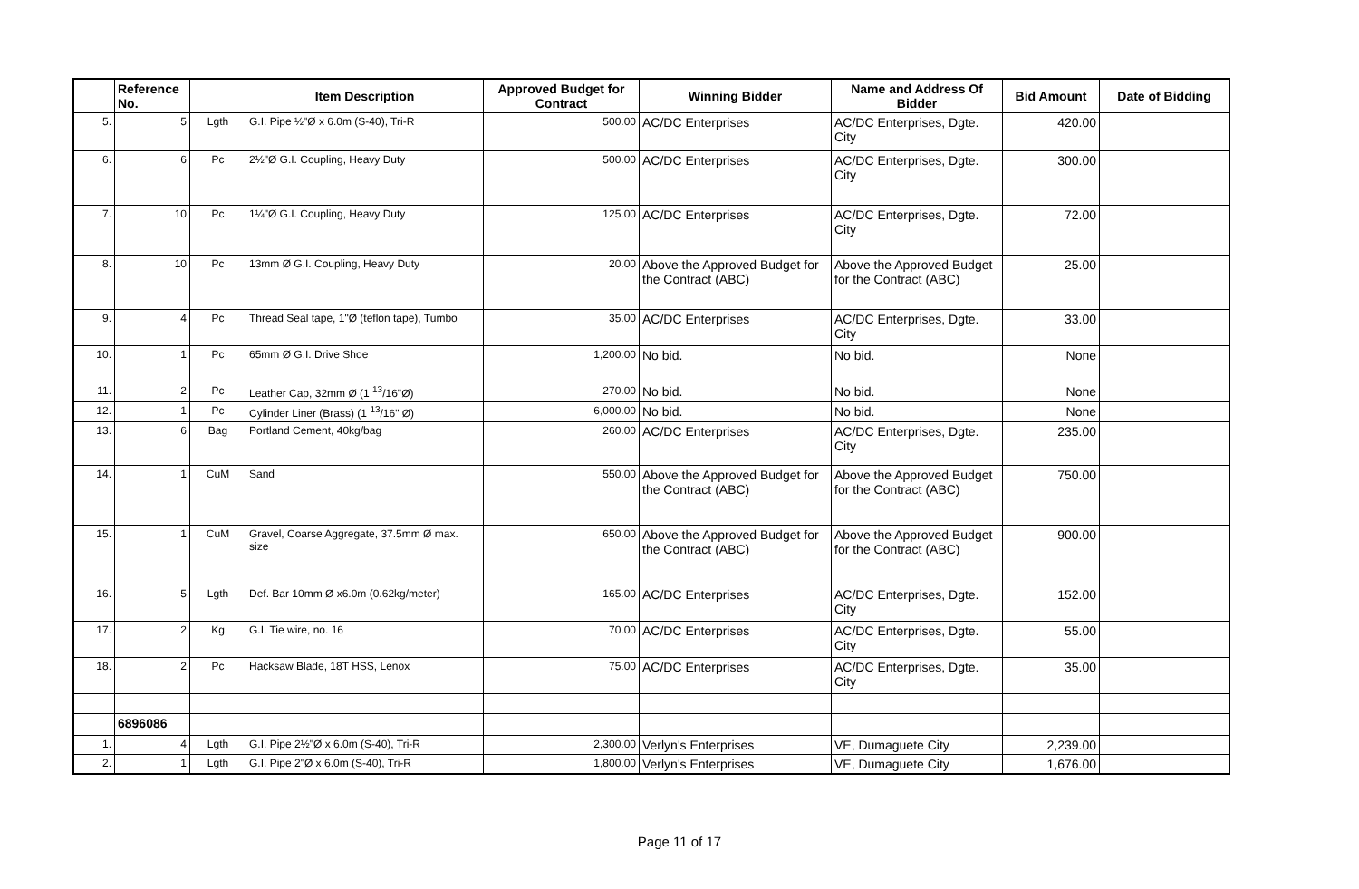| | Reference No. | | Item Description | Approved Budget for Contract | Winning Bidder | Name and Address Of Bidder | Bid Amount | Date of Bidding |
| --- | --- | --- | --- | --- | --- | --- | --- | --- |
| 5. | 5 | Lgth | G.I. Pipe ½"Ø x 6.0m (S-40), Tri-R | 500.00 | AC/DC Enterprises | AC/DC Enterprises, Dgte. City | 420.00 | |
| 6. | 6 | Pc | 2½"Ø G.I. Coupling, Heavy Duty | 500.00 | AC/DC Enterprises | AC/DC Enterprises, Dgte. City | 300.00 | |
| 7. | 10 | Pc | 1¼"Ø G.I. Coupling, Heavy Duty | 125.00 | AC/DC Enterprises | AC/DC Enterprises, Dgte. City | 72.00 | |
| 8. | 10 | Pc | 13mm Ø G.I. Coupling, Heavy Duty | 20.00 | Above the Approved Budget for the Contract (ABC) | Above the Approved Budget for the Contract (ABC) | 25.00 | |
| 9. | 4 | Pc | Thread Seal tape, 1"Ø (teflon tape), Tumbo | 35.00 | AC/DC Enterprises | AC/DC Enterprises, Dgte. City | 33.00 | |
| 10. | 1 | Pc | 65mm Ø G.I. Drive Shoe | 1,200.00 | No bid. | No bid. | None | |
| 11. | 2 | Pc | Leather Cap, 32mm Ø (1 <sup>13</sup>/16"Ø) | 270.00 | No bid. | No bid. | None | |
| 12. | 1 | Pc | Cylinder Liner (Brass) (1 <sup>13</sup>/16" Ø) | 6,000.00 | No bid. | No bid. | None | |
| 13. | 6 | Bag | Portland Cement, 40kg/bag | 260.00 | AC/DC Enterprises | AC/DC Enterprises, Dgte. City | 235.00 | |
| 14. | 1 | CuM | Sand | 550.00 | Above the Approved Budget for the Contract (ABC) | Above the Approved Budget for the Contract (ABC) | 750.00 | |
| 15. | 1 | CuM | Gravel, Coarse Aggregate, 37.5mm Ø max. size | 650.00 | Above the Approved Budget for the Contract (ABC) | Above the Approved Budget for the Contract (ABC) | 900.00 | |
| 16. | 5 | Lgth | Def. Bar 10mm Ø x6.0m (0.62kg/meter) | 165.00 | AC/DC Enterprises | AC/DC Enterprises, Dgte. City | 152.00 | |
| 17. | 2 | Kg | G.I. Tie wire, no. 16 | 70.00 | AC/DC Enterprises | AC/DC Enterprises, Dgte. City | 55.00 | |
| 18. | 2 | Pc | Hacksaw Blade, 18T HSS, Lenox | 75.00 | AC/DC Enterprises | AC/DC Enterprises, Dgte. City | 35.00 | |
| | 6896086 | | | | | | | |
| 1. | 4 | Lgth | G.I. Pipe 2½"Ø x 6.0m (S-40), Tri-R | 2,300.00 | Verlyn's Enterprises | VE, Dumaguete City | 2,239.00 | |
| 2. | 1 | Lgth | G.I. Pipe 2"Ø x 6.0m (S-40), Tri-R | 1,800.00 | Verlyn's Enterprises | VE, Dumaguete City | 1,676.00 | |
Page 11 of 17